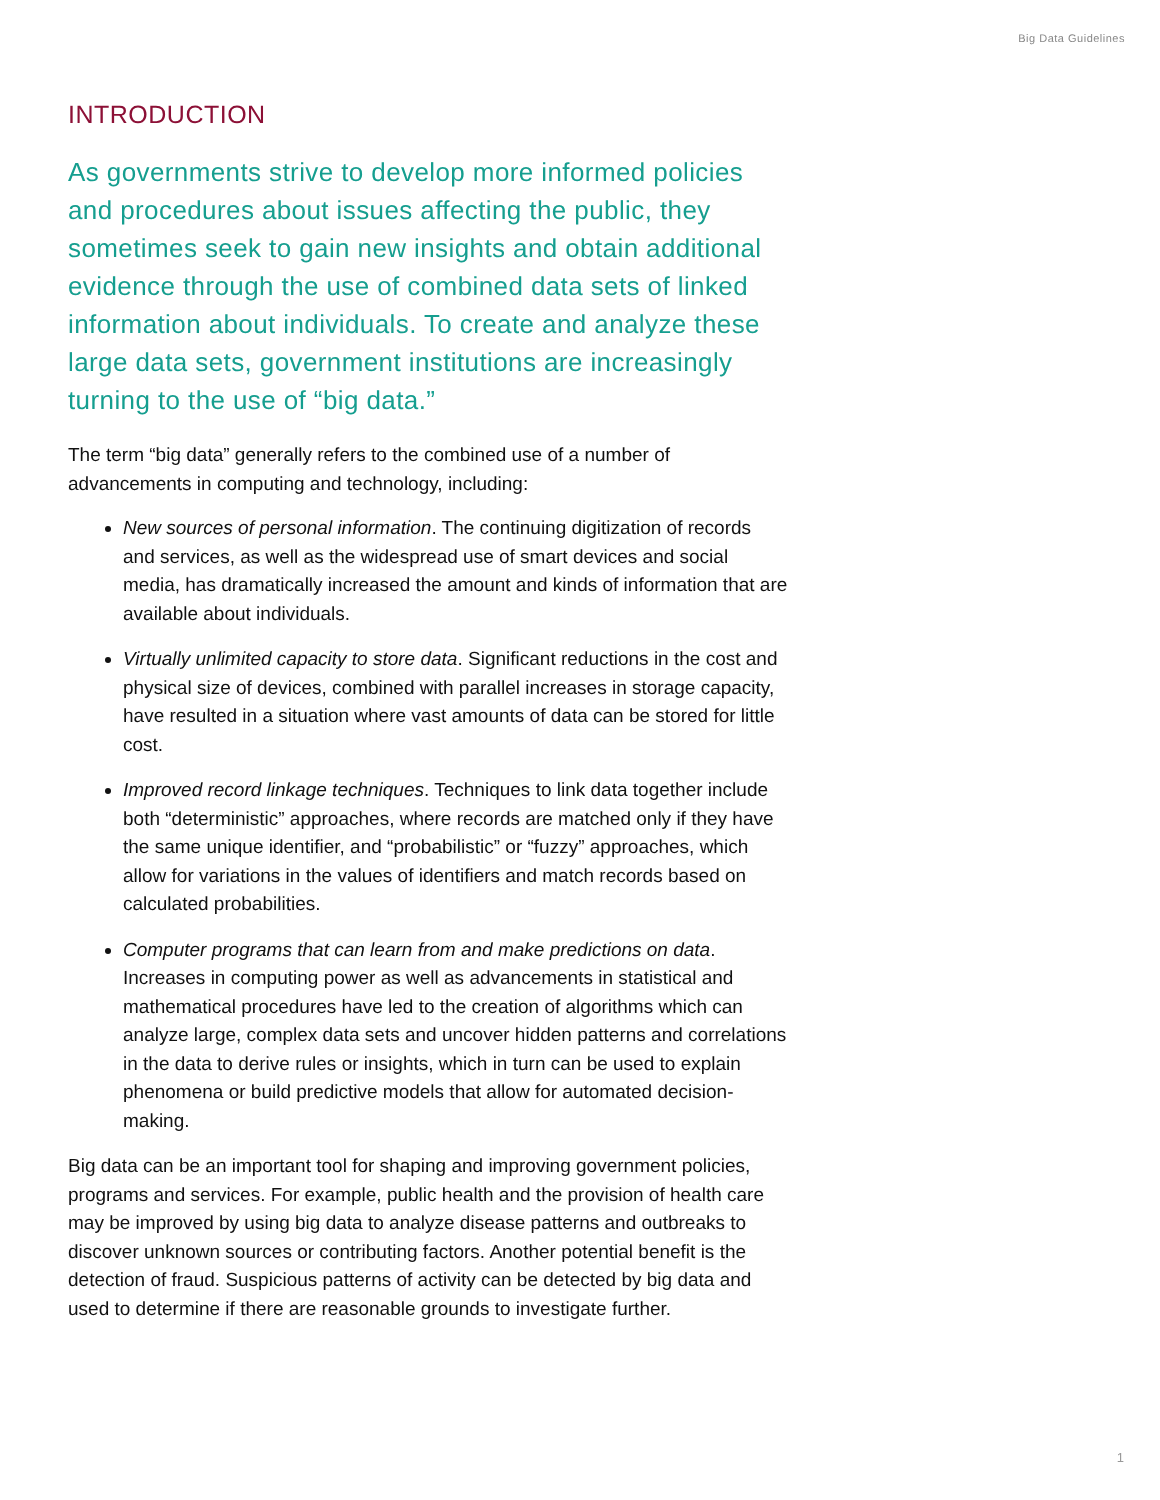Big Data Guidelines
INTRODUCTION
As governments strive to develop more informed policies and procedures about issues affecting the public, they sometimes seek to gain new insights and obtain additional evidence through the use of combined data sets of linked information about individuals. To create and analyze these large data sets, government institutions are increasingly turning to the use of “big data.”
The term “big data” generally refers to the combined use of a number of advancements in computing and technology, including:
New sources of personal information. The continuing digitization of records and services, as well as the widespread use of smart devices and social media, has dramatically increased the amount and kinds of information that are available about individuals.
Virtually unlimited capacity to store data. Significant reductions in the cost and physical size of devices, combined with parallel increases in storage capacity, have resulted in a situation where vast amounts of data can be stored for little cost.
Improved record linkage techniques. Techniques to link data together include both “deterministic” approaches, where records are matched only if they have the same unique identifier, and “probabilistic” or “fuzzy” approaches, which allow for variations in the values of identifiers and match records based on calculated probabilities.
Computer programs that can learn from and make predictions on data. Increases in computing power as well as advancements in statistical and mathematical procedures have led to the creation of algorithms which can analyze large, complex data sets and uncover hidden patterns and correlations in the data to derive rules or insights, which in turn can be used to explain phenomena or build predictive models that allow for automated decision-making.
Big data can be an important tool for shaping and improving government policies, programs and services. For example, public health and the provision of health care may be improved by using big data to analyze disease patterns and outbreaks to discover unknown sources or contributing factors. Another potential benefit is the detection of fraud. Suspicious patterns of activity can be detected by big data and used to determine if there are reasonable grounds to investigate further.
1